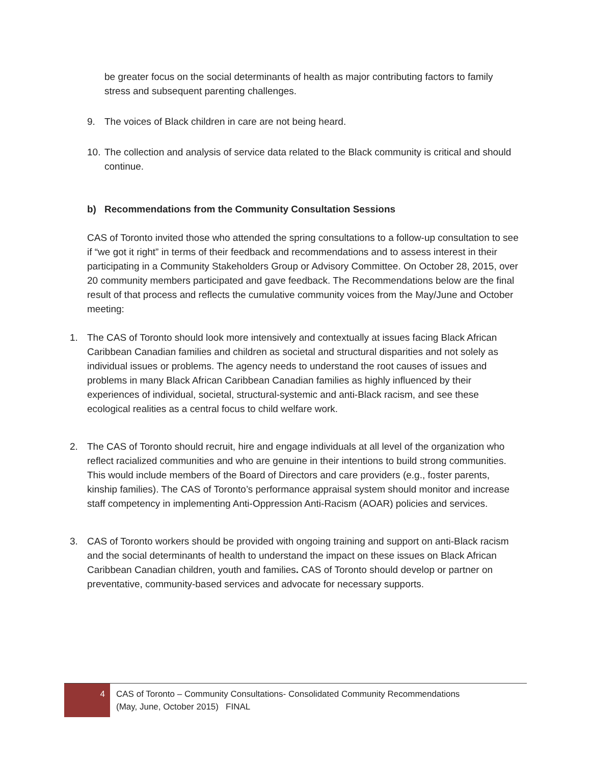be greater focus on the social determinants of health as major contributing factors to family stress and subsequent parenting challenges.
9. The voices of Black children in care are not being heard.
10. The collection and analysis of service data related to the Black community is critical and should continue.
b) Recommendations from the Community Consultation Sessions
CAS of Toronto invited those who attended the spring consultations to a follow-up consultation to see if “we got it right” in terms of their feedback and recommendations and to assess interest in their participating in a Community Stakeholders Group or Advisory Committee. On October 28, 2015, over 20 community members participated and gave feedback. The Recommendations below are the final result of that process and reflects the cumulative community voices from the May/June and October meeting:
1. The CAS of Toronto should look more intensively and contextually at issues facing Black African Caribbean Canadian families and children as societal and structural disparities and not solely as individual issues or problems. The agency needs to understand the root causes of issues and problems in many Black African Caribbean Canadian families as highly influenced by their experiences of individual, societal, structural-systemic and anti-Black racism, and see these ecological realities as a central focus to child welfare work.
2. The CAS of Toronto should recruit, hire and engage individuals at all level of the organization who reflect racialized communities and who are genuine in their intentions to build strong communities. This would include members of the Board of Directors and care providers (e.g., foster parents, kinship families). The CAS of Toronto’s performance appraisal system should monitor and increase staff competency in implementing Anti-Oppression Anti-Racism (AOAR) policies and services.
3. CAS of Toronto workers should be provided with ongoing training and support on anti-Black racism and the social determinants of health to understand the impact on these issues on Black African Caribbean Canadian children, youth and families. CAS of Toronto should develop or partner on preventative, community-based services and advocate for necessary supports.
4 CAS of Toronto – Community Consultations- Consolidated Community Recommendations
(May, June, October 2015) FINAL